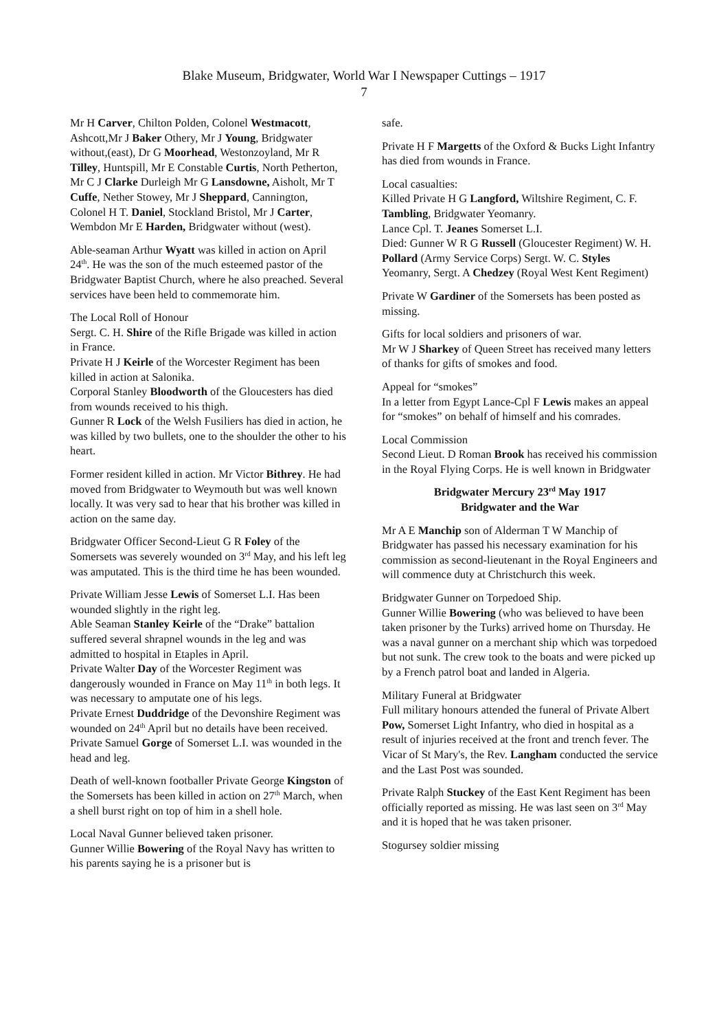Blake Museum, Bridgwater, World War I Newspaper Cuttings – 1917
7
Mr H Carver, Chilton Polden, Colonel Westmacott, Ashcott,Mr J Baker Othery, Mr J Young, Bridgwater without,(east), Dr G Moorhead, Westonzoyland, Mr R Tilley, Huntspill, Mr E Constable Curtis, North Petherton, Mr C J Clarke Durleigh Mr G Lansdowne, Aisholt, Mr T Cuffe, Nether Stowey, Mr J Sheppard, Cannington, Colonel H T. Daniel, Stockland Bristol, Mr J Carter, Wembdon Mr E Harden, Bridgwater without (west).
Able-seaman Arthur Wyatt was killed in action on April 24<sup>th</sup>. He was the son of the much esteemed pastor of the Bridgwater Baptist Church, where he also preached. Several services have been held to commemorate him.
The Local Roll of Honour
Sergt. C. H. Shire of the Rifle Brigade was killed in action in France.
Private H J Keirle of the Worcester Regiment has been killed in action at Salonika.
Corporal Stanley Bloodworth of the Gloucesters has died from wounds received to his thigh.
Gunner R Lock of the Welsh Fusiliers has died in action, he was killed by two bullets, one to the shoulder the other to his heart.
Former resident killed in action. Mr Victor Bithrey. He had moved from Bridgwater to Weymouth but was well known locally. It was very sad to hear that his brother was killed in action on the same day.
Bridgwater Officer Second-Lieut G R Foley of the Somersets was severely wounded on 3<sup>rd</sup> May, and his left leg was amputated. This is the third time he has been wounded.
Private William Jesse Lewis of Somerset L.I. Has been wounded slightly in the right leg.
Able Seaman Stanley Keirle of the “Drake” battalion suffered several shrapnel wounds in the leg and was admitted to hospital in Etaples in April.
Private Walter Day of the Worcester Regiment was dangerously wounded in France on May 11<sup>th</sup> in both legs. It was necessary to amputate one of his legs.
Private Ernest Duddridge of the Devonshire Regiment was wounded on 24<sup>th</sup> April but no details have been received.
Private Samuel Gorge of Somerset L.I. was wounded in the head and leg.
Death of well-known footballer Private George Kingston of the Somersets has been killed in action on 27<sup>th</sup> March, when a shell burst right on top of him in a shell hole.
Local Naval Gunner believed taken prisoner.
Gunner Willie Bowering of the Royal Navy has written to his parents saying he is a prisoner but is
safe.
Private H F Margetts of the Oxford & Bucks Light Infantry has died from wounds in France.
Local casualties:
Killed Private H G Langford, Wiltshire Regiment, C. F. Tambling, Bridgwater Yeomanry.
Lance Cpl. T. Jeanes Somerset L.I.
Died: Gunner W R G Russell (Gloucester Regiment) W. H. Pollard (Army Service Corps) Sergt. W. C. Styles Yeomanry, Sergt. A Chedzey (Royal West Kent Regiment)
Private W Gardiner of the Somersets has been posted as missing.
Gifts for local soldiers and prisoners of war.
Mr W J Sharkey of Queen Street has received many letters of thanks for gifts of smokes and food.
Appeal for “smokes”
In a letter from Egypt Lance-Cpl F Lewis makes an appeal for “smokes” on behalf of himself and his comrades.
Local Commission
Second Lieut. D Roman Brook has received his commission in the Royal Flying Corps. He is well known in Bridgwater
Bridgwater Mercury 23<sup>rd</sup> May 1917
Bridgwater and the War
Mr A E Manchip son of Alderman T W Manchip of Bridgwater has passed his necessary examination for his commission as second-lieutenant in the Royal Engineers and will commence duty at Christchurch this week.
Bridgwater Gunner on Torpedoed Ship.
Gunner Willie Bowering (who was believed to have been taken prisoner by the Turks) arrived home on Thursday. He was a naval gunner on a merchant ship which was torpedoed but not sunk. The crew took to the boats and were picked up by a French patrol boat and landed in Algeria.
Military Funeral at Bridgwater
Full military honours attended the funeral of Private Albert Pow, Somerset Light Infantry, who died in hospital as a result of injuries received at the front and trench fever. The Vicar of St Mary's, the Rev. Langham conducted the service and the Last Post was sounded.
Private Ralph Stuckey of the East Kent Regiment has been officially reported as missing. He was last seen on 3<sup>rd</sup> May and it is hoped that he was taken prisoner.
Stogursey soldier missing